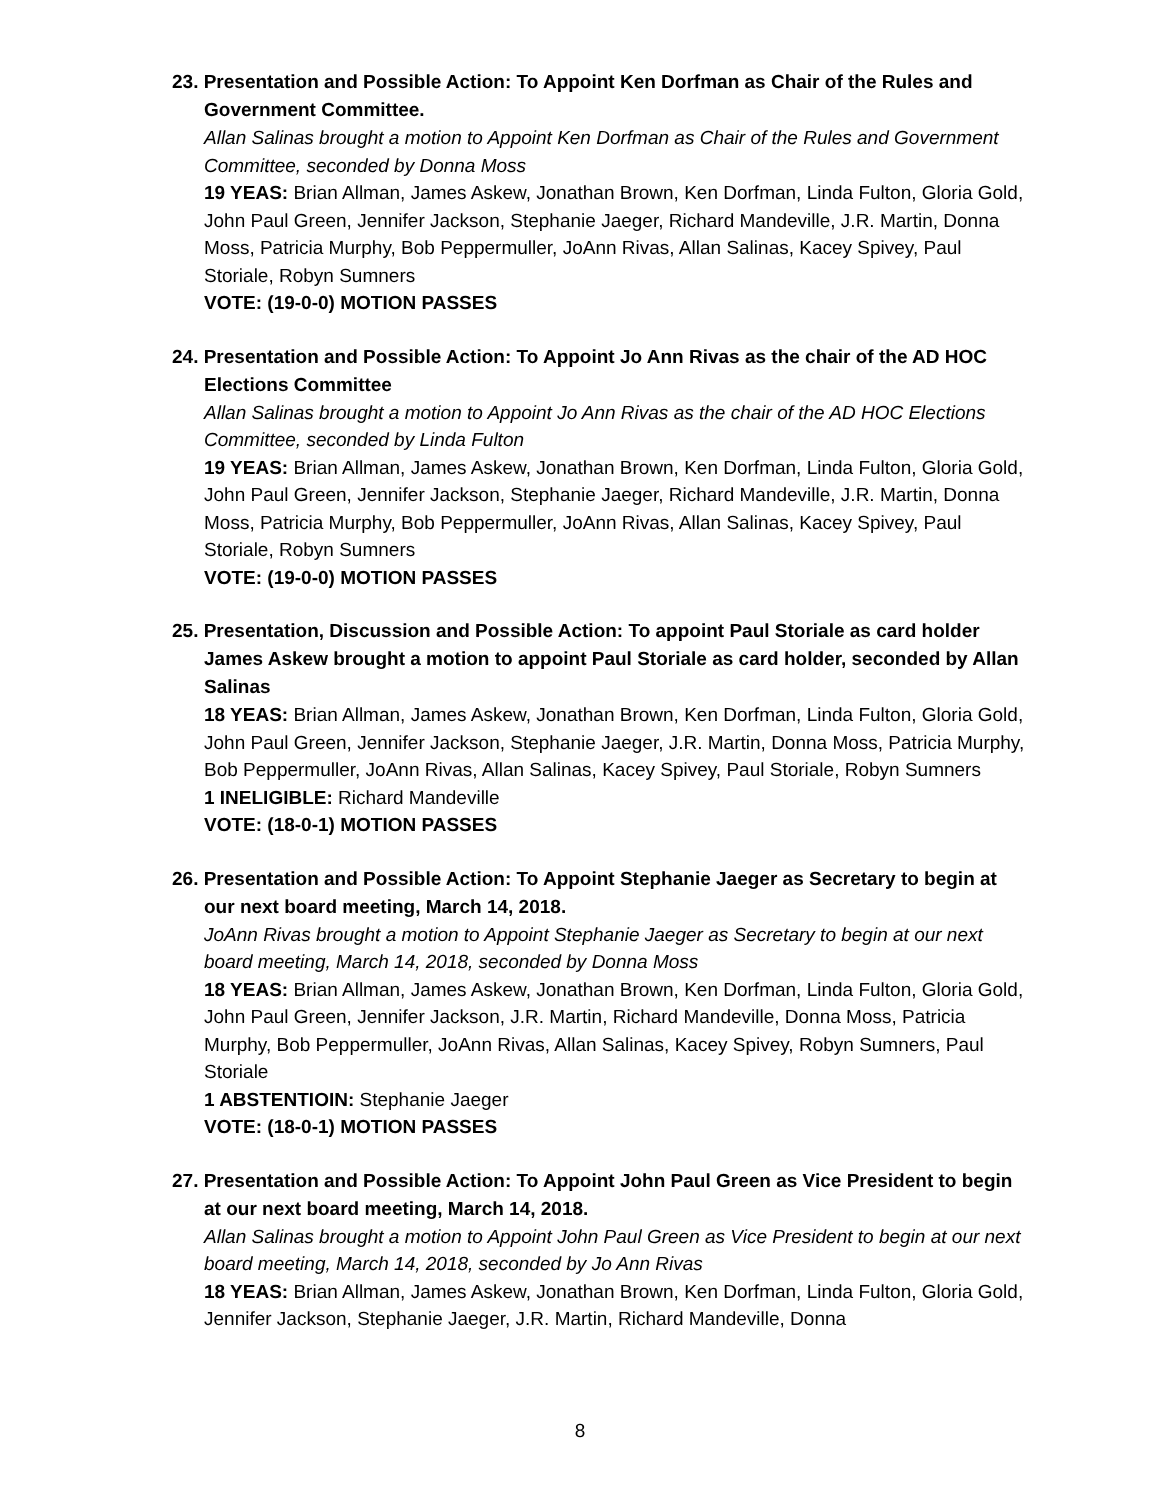23. Presentation and Possible Action: To Appoint Ken Dorfman as Chair of the Rules and Government Committee.
Allan Salinas brought a motion to Appoint Ken Dorfman as Chair of the Rules and Government Committee, seconded by Donna Moss
19 YEAS: Brian Allman, James Askew, Jonathan Brown, Ken Dorfman, Linda Fulton, Gloria Gold, John Paul Green, Jennifer Jackson, Stephanie Jaeger, Richard Mandeville, J.R. Martin, Donna Moss, Patricia Murphy, Bob Peppermuller, JoAnn Rivas, Allan Salinas, Kacey Spivey, Paul Storiale, Robyn Sumners
VOTE: (19-0-0) MOTION PASSES
24. Presentation and Possible Action: To Appoint Jo Ann Rivas as the chair of the AD HOC Elections Committee
Allan Salinas brought a motion to Appoint Jo Ann Rivas as the chair of the AD HOC Elections Committee, seconded by Linda Fulton
19 YEAS: Brian Allman, James Askew, Jonathan Brown, Ken Dorfman, Linda Fulton, Gloria Gold, John Paul Green, Jennifer Jackson, Stephanie Jaeger, Richard Mandeville, J.R. Martin, Donna Moss, Patricia Murphy, Bob Peppermuller, JoAnn Rivas, Allan Salinas, Kacey Spivey, Paul Storiale, Robyn Sumners
VOTE: (19-0-0) MOTION PASSES
25. Presentation, Discussion and Possible Action: To appoint Paul Storiale as card holder James Askew brought a motion to appoint Paul Storiale as card holder, seconded by Allan Salinas
18 YEAS: Brian Allman, James Askew, Jonathan Brown, Ken Dorfman, Linda Fulton, Gloria Gold, John Paul Green, Jennifer Jackson, Stephanie Jaeger, J.R. Martin, Donna Moss, Patricia Murphy, Bob Peppermuller, JoAnn Rivas, Allan Salinas, Kacey Spivey, Paul Storiale, Robyn Sumners
1 INELIGIBLE: Richard Mandeville
VOTE: (18-0-1) MOTION PASSES
26. Presentation and Possible Action: To Appoint Stephanie Jaeger as Secretary to begin at our next board meeting, March 14, 2018.
JoAnn Rivas brought a motion to Appoint Stephanie Jaeger as Secretary to begin at our next board meeting, March 14, 2018, seconded by Donna Moss
18 YEAS: Brian Allman, James Askew, Jonathan Brown, Ken Dorfman, Linda Fulton, Gloria Gold, John Paul Green, Jennifer Jackson, J.R. Martin, Richard Mandeville, Donna Moss, Patricia Murphy, Bob Peppermuller, JoAnn Rivas, Allan Salinas, Kacey Spivey, Robyn Sumners, Paul Storiale
1 ABSTENTIOIN: Stephanie Jaeger
VOTE: (18-0-1) MOTION PASSES
27. Presentation and Possible Action: To Appoint John Paul Green as Vice President to begin at our next board meeting, March 14, 2018.
Allan Salinas brought a motion to Appoint John Paul Green as Vice President to begin at our next board meeting, March 14, 2018, seconded by Jo Ann Rivas
18 YEAS: Brian Allman, James Askew, Jonathan Brown, Ken Dorfman, Linda Fulton, Gloria Gold, Jennifer Jackson, Stephanie Jaeger, J.R. Martin, Richard Mandeville, Donna
8